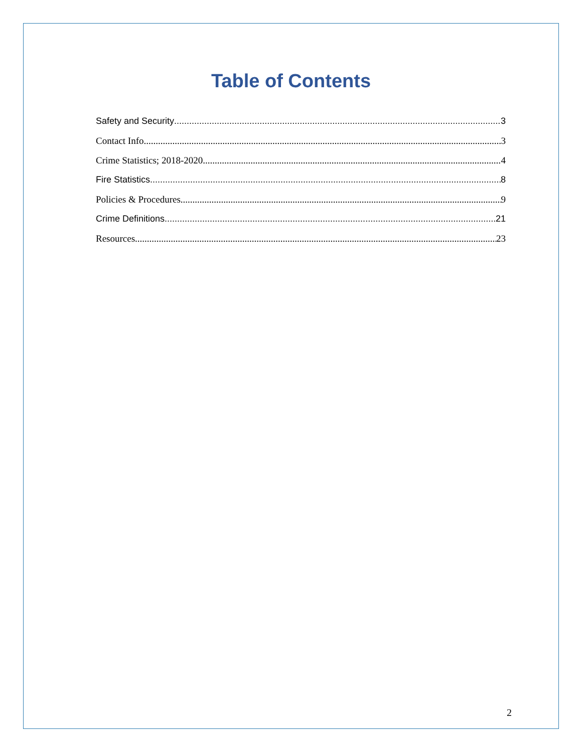Table of Contents
Safety and Security 3
Contact Info 3
Crime Statistics; 2018-2020 4
Fire Statistics 8
Policies & Procedures 9
Crime Definitions 21
Resources 23
2